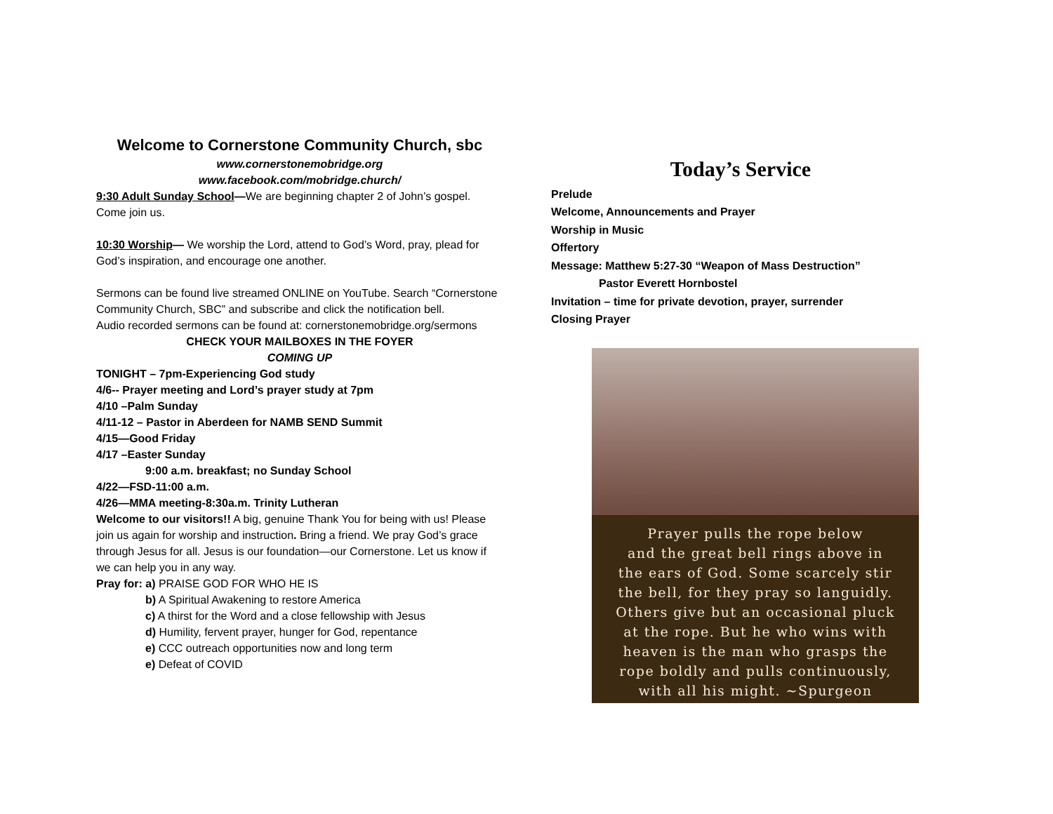Welcome to Cornerstone Community Church, sbc
www.cornerstonemobridge.org
www.facebook.com/mobridge.church/
9:30 Adult Sunday School—We are beginning chapter 2 of John’s gospel. Come join us.
10:30 Worship— We worship the Lord, attend to God’s Word, pray, plead for God’s inspiration, and encourage one another.
Sermons can be found live streamed ONLINE on YouTube. Search “Cornerstone Community Church, SBC” and subscribe and click the notification bell.
Audio recorded sermons can be found at: cornerstonemobridge.org/sermons
CHECK YOUR MAILBOXES IN THE FOYER
COMING UP
TONIGHT – 7pm-Experiencing God study
4/6-- Prayer meeting and Lord’s prayer study at 7pm
4/10 –Palm Sunday
4/11-12 – Pastor in Aberdeen for NAMB SEND Summit
4/15—Good Friday
4/17 –Easter Sunday
9:00 a.m. breakfast; no Sunday School
4/22—FSD-11:00 a.m.
4/26—MMA meeting-8:30a.m. Trinity Lutheran
Welcome to our visitors!! A big, genuine Thank You for being with us! Please join us again for worship and instruction. Bring a friend. We pray God’s grace through Jesus for all. Jesus is our foundation—our Cornerstone. Let us know if we can help you in any way.
Pray for: a) PRAISE GOD FOR WHO HE IS
b) A Spiritual Awakening to restore America
c) A thirst for the Word and a close fellowship with Jesus
d) Humility, fervent prayer, hunger for God, repentance
e) CCC outreach opportunities now and long term
e) Defeat of COVID
Today’s Service
Prelude
Welcome, Announcements and Prayer
Worship in Music
Offertory
Message: Matthew 5:27-30 “Weapon of Mass Destruction”
Pastor Everett Hornbostel
Invitation – time for private devotion, prayer, surrender
Closing Prayer
Prayer pulls the rope below
and the great bell rings above in
the ears of God. Some scarcely stir
the bell, for they pray so languidly.
Others give but an occasional pluck
at the rope. But he who wins with
heaven is the man who grasps the
rope boldly and pulls continuously,
with all his might. ~Spurgeon